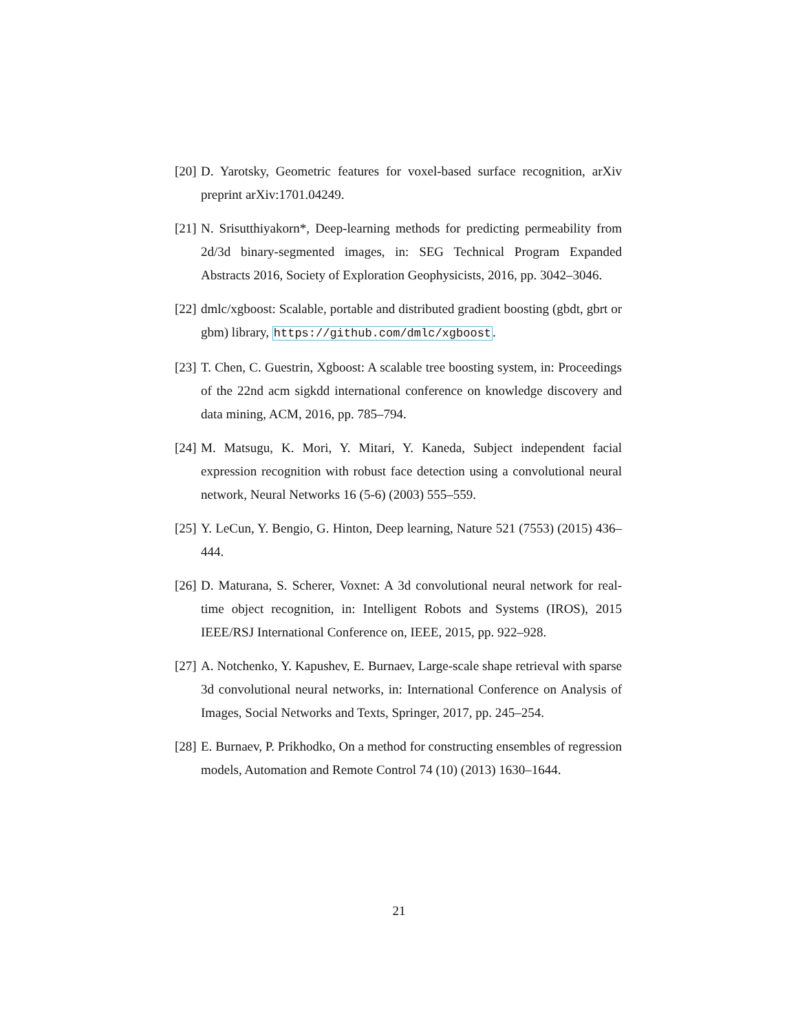[20] D. Yarotsky, Geometric features for voxel-based surface recognition, arXiv preprint arXiv:1701.04249.
[21] N. Srisutthiyakorn*, Deep-learning methods for predicting permeability from 2d/3d binary-segmented images, in: SEG Technical Program Expanded Abstracts 2016, Society of Exploration Geophysicists, 2016, pp. 3042–3046.
[22] dmlc/xgboost: Scalable, portable and distributed gradient boosting (gbdt, gbrt or gbm) library, https://github.com/dmlc/xgboost.
[23] T. Chen, C. Guestrin, Xgboost: A scalable tree boosting system, in: Proceedings of the 22nd acm sigkdd international conference on knowledge discovery and data mining, ACM, 2016, pp. 785–794.
[24] M. Matsugu, K. Mori, Y. Mitari, Y. Kaneda, Subject independent facial expression recognition with robust face detection using a convolutional neural network, Neural Networks 16 (5-6) (2003) 555–559.
[25] Y. LeCun, Y. Bengio, G. Hinton, Deep learning, Nature 521 (7553) (2015) 436–444.
[26] D. Maturana, S. Scherer, Voxnet: A 3d convolutional neural network for real-time object recognition, in: Intelligent Robots and Systems (IROS), 2015 IEEE/RSJ International Conference on, IEEE, 2015, pp. 922–928.
[27] A. Notchenko, Y. Kapushev, E. Burnaev, Large-scale shape retrieval with sparse 3d convolutional neural networks, in: International Conference on Analysis of Images, Social Networks and Texts, Springer, 2017, pp. 245–254.
[28] E. Burnaev, P. Prikhodko, On a method for constructing ensembles of regression models, Automation and Remote Control 74 (10) (2013) 1630–1644.
21